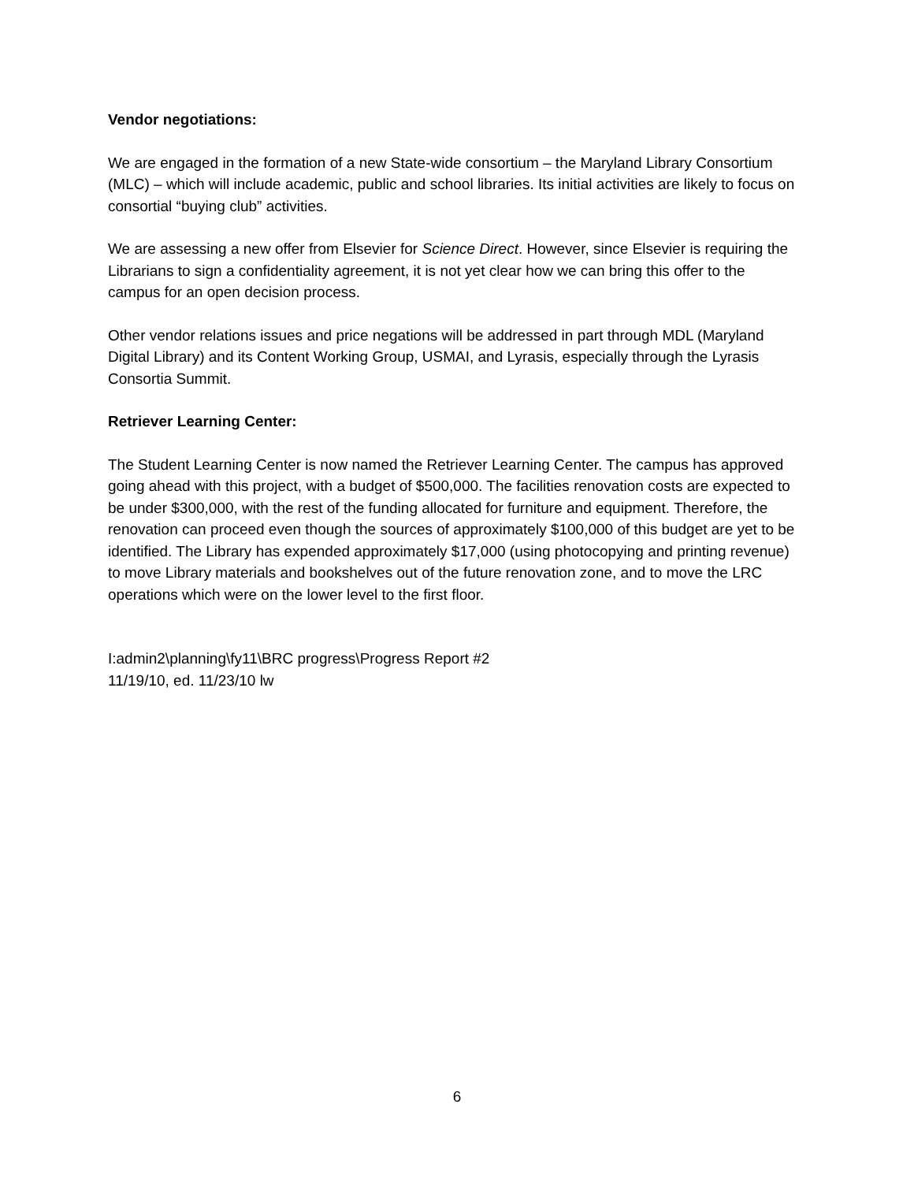Vendor negotiations:
We are engaged in the formation of a new State-wide consortium – the Maryland Library Consortium (MLC) – which will include academic, public and school libraries. Its initial activities are likely to focus on consortial “buying club” activities.
We are assessing a new offer from Elsevier for Science Direct. However, since Elsevier is requiring the Librarians to sign a confidentiality agreement, it is not yet clear how we can bring this offer to the campus for an open decision process.
Other vendor relations issues and price negations will be addressed in part through MDL (Maryland Digital Library) and its Content Working Group, USMAI, and Lyrasis, especially through the Lyrasis Consortia Summit.
Retriever Learning Center:
The Student Learning Center is now named the Retriever Learning Center. The campus has approved going ahead with this project, with a budget of $500,000. The facilities renovation costs are expected to be under $300,000, with the rest of the funding allocated for furniture and equipment. Therefore, the renovation can proceed even though the sources of approximately $100,000 of this budget are yet to be identified. The Library has expended approximately $17,000 (using photocopying and printing revenue) to move Library materials and bookshelves out of the future renovation zone, and to move the LRC operations which were on the lower level to the first floor.
I:admin2\planning\fy11\BRC progress\Progress Report #2
11/19/10, ed. 11/23/10 lw
6